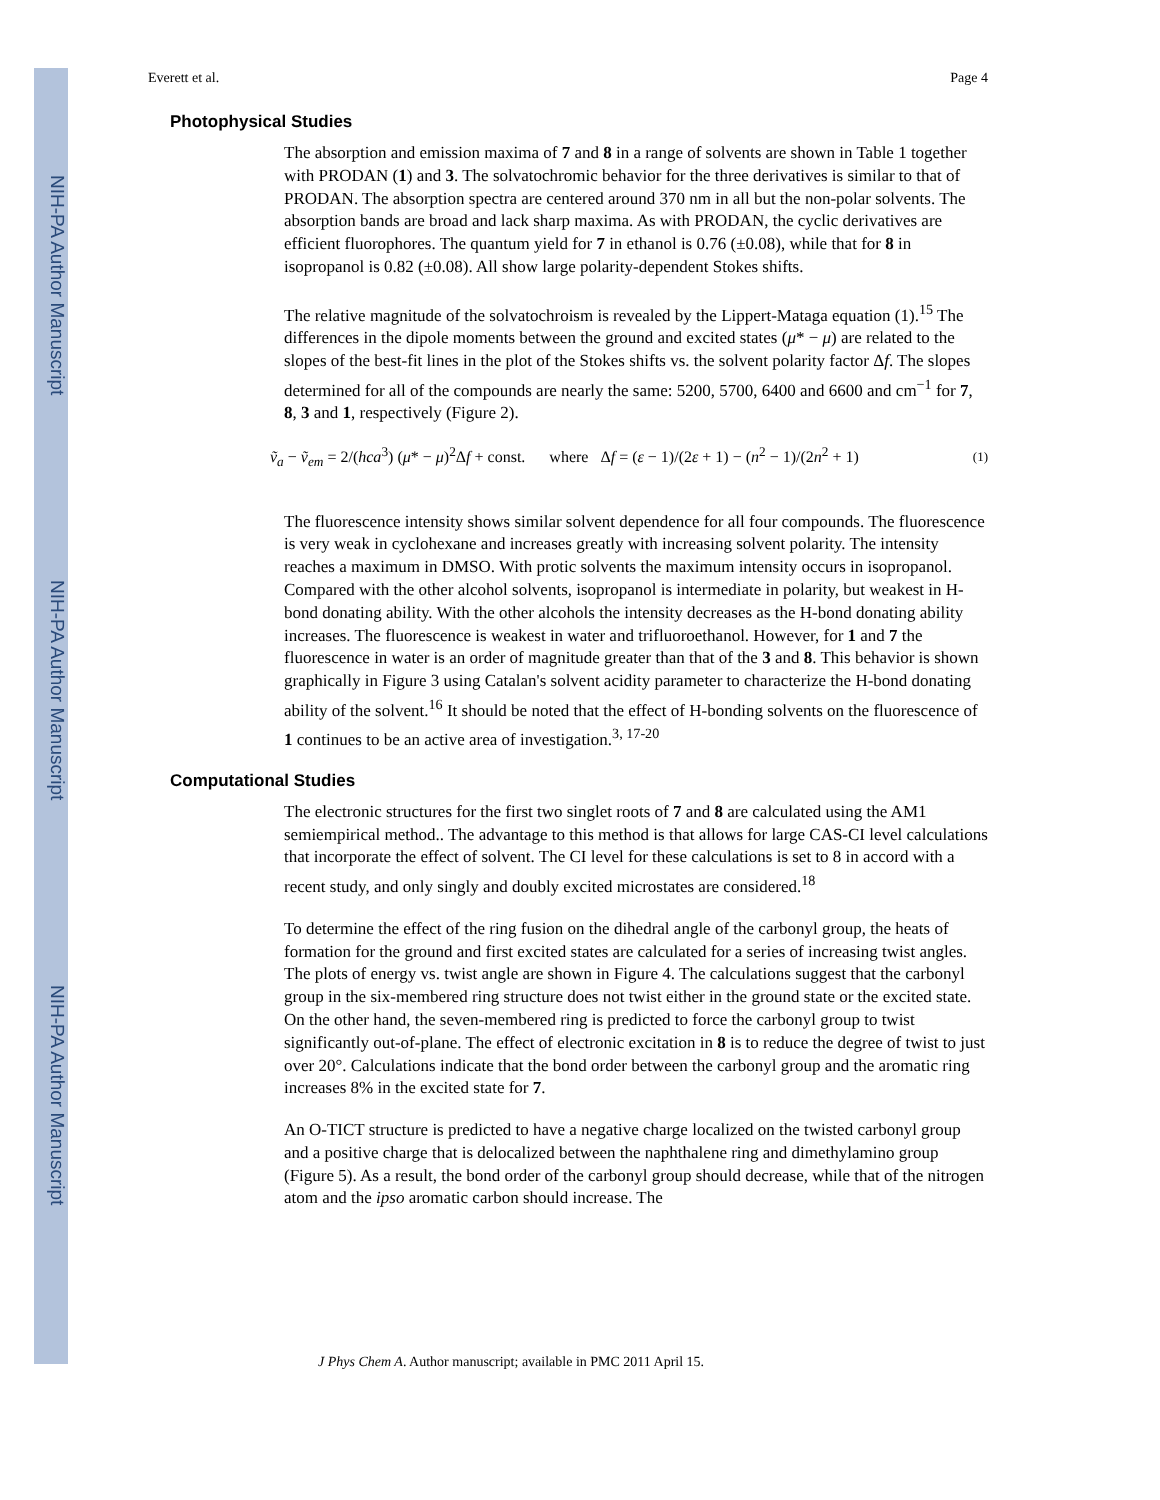NIH-PA Author Manuscript
NIH-PA Author Manuscript
NIH-PA Author Manuscript
Everett et al. Page 4
Photophysical Studies
The absorption and emission maxima of 7 and 8 in a range of solvents are shown in Table 1 together with PRODAN (1) and 3. The solvatochromic behavior for the three derivatives is similar to that of PRODAN. The absorption spectra are centered around 370 nm in all but the non-polar solvents. The absorption bands are broad and lack sharp maxima. As with PRODAN, the cyclic derivatives are efficient fluorophores. The quantum yield for 7 in ethanol is 0.76 (±0.08), while that for 8 in isopropanol is 0.82 (±0.08). All show large polarity-dependent Stokes shifts.
The relative magnitude of the solvatochroism is revealed by the Lippert-Mataga equation (1).<sup>15</sup> The differences in the dipole moments between the ground and excited states (μ* − μ) are related to the slopes of the best-fit lines in the plot of the Stokes shifts vs. the solvent polarity factor Δf. The slopes determined for all of the compounds are nearly the same: 5200, 5700, 6400 and 6600 and cm<sup>−1</sup> for 7, 8, 3 and 1, respectively (Figure 2).
ṽ<sub>a</sub> − ṽ<sub>em</sub> = 2/(hca<sup>3</sup>) (μ* − μ)<sup>2</sup>Δf + const. where Δf = (ε − 1)/(2ε + 1) − (n<sup>2</sup> − 1)/(2n<sup>2</sup> + 1) (1)
The fluorescence intensity shows similar solvent dependence for all four compounds. The fluorescence is very weak in cyclohexane and increases greatly with increasing solvent polarity. The intensity reaches a maximum in DMSO. With protic solvents the maximum intensity occurs in isopropanol. Compared with the other alcohol solvents, isopropanol is intermediate in polarity, but weakest in H-bond donating ability. With the other alcohols the intensity decreases as the H-bond donating ability increases. The fluorescence is weakest in water and trifluoroethanol. However, for 1 and 7 the fluorescence in water is an order of magnitude greater than that of the 3 and 8. This behavior is shown graphically in Figure 3 using Catalan's solvent acidity parameter to characterize the H-bond donating ability of the solvent.<sup>16</sup> It should be noted that the effect of H-bonding solvents on the fluorescence of 1 continues to be an active area of investigation.<sup>3, 17-20</sup>
Computational Studies
The electronic structures for the first two singlet roots of 7 and 8 are calculated using the AM1 semiempirical method.. The advantage to this method is that allows for large CAS-CI level calculations that incorporate the effect of solvent. The CI level for these calculations is set to 8 in accord with a recent study, and only singly and doubly excited microstates are considered.<sup>18</sup>
To determine the effect of the ring fusion on the dihedral angle of the carbonyl group, the heats of formation for the ground and first excited states are calculated for a series of increasing twist angles. The plots of energy vs. twist angle are shown in Figure 4. The calculations suggest that the carbonyl group in the six-membered ring structure does not twist either in the ground state or the excited state. On the other hand, the seven-membered ring is predicted to force the carbonyl group to twist significantly out-of-plane. The effect of electronic excitation in 8 is to reduce the degree of twist to just over 20°. Calculations indicate that the bond order between the carbonyl group and the aromatic ring increases 8% in the excited state for 7.
An O-TICT structure is predicted to have a negative charge localized on the twisted carbonyl group and a positive charge that is delocalized between the naphthalene ring and dimethylamino group (Figure 5). As a result, the bond order of the carbonyl group should decrease, while that of the nitrogen atom and the ipso aromatic carbon should increase. The
J Phys Chem A. Author manuscript; available in PMC 2011 April 15.